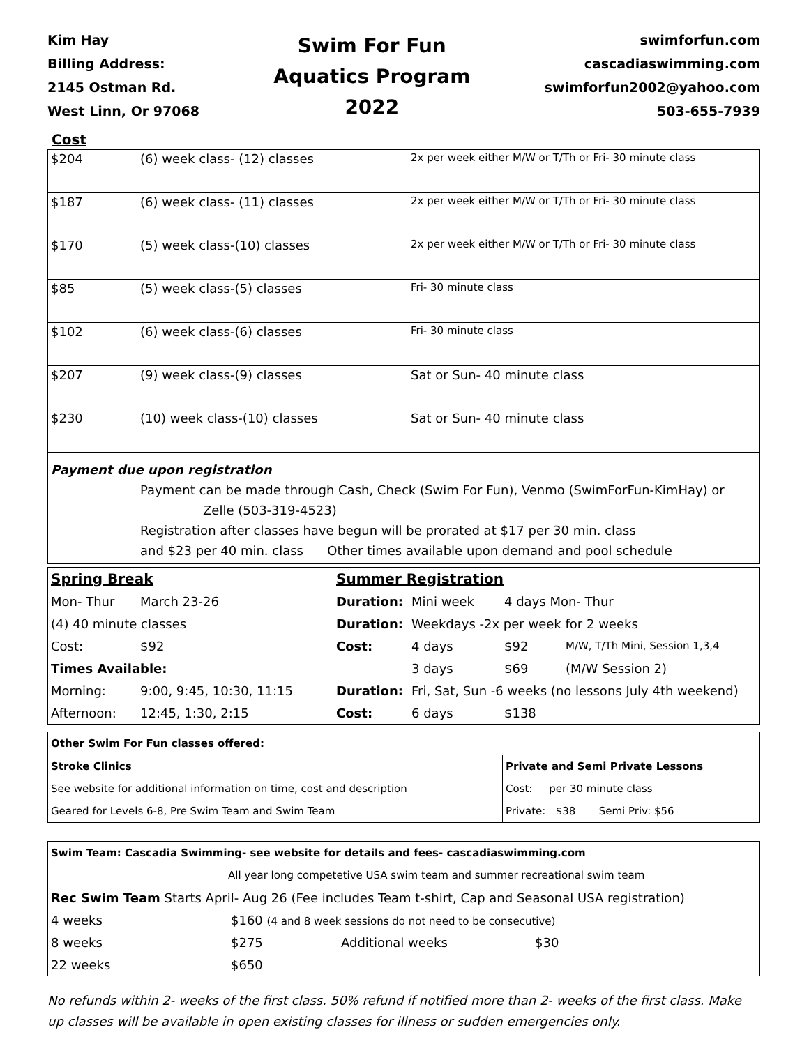Kim Hay
Billing Address:
2145 Ostman Rd.
West Linn, Or 97068
Swim For Fun
Aquatics Program
2022
swimforfun.com
cascadiaswimming.com
swimforfun2002@yahoo.com
503-655-7939
Cost
| $204 | (6) week class- (12) classes | 2x per week either M/W or T/Th or Fri- 30 minute class |
| $187 | (6) week class- (11) classes | 2x per week either M/W or T/Th or Fri- 30 minute class |
| $170 | (5) week class-(10) classes | 2x per week either M/W or T/Th or Fri- 30 minute class |
| $85 | (5) week class-(5) classes | Fri- 30 minute class |
| $102 | (6) week class-(6) classes | Fri- 30 minute class |
| $207 | (9) week class-(9) classes | Sat or Sun- 40 minute class |
| $230 | (10) week class-(10) classes | Sat or Sun- 40 minute class |
Payment due upon registration
Payment can be made through Cash, Check (Swim For Fun), Venmo (SwimForFun-KimHay) or
Zelle (503-319-4523)
Registration after classes have begun will be prorated at $17 per 30 min. class
and $23 per 40 min. class Other times available upon demand and pool schedule
| Spring Break | | Summer Registration | | | |
| Mon- Thur | March 23-26 | Duration: | Mini week | 4 days Mon- Thur | |
| (4) 40 minute classes | | Duration: | Weekdays -2x per week for 2 weeks | | |
| Cost: | $92 | Cost: | 4 days | $92 | M/W, T/Th Mini, Session 1,3,4 |
| Times Available: | | | 3 days | $69 | (M/W Session 2) |
| Morning: | 9:00, 9:45, 10:30, 11:15 | Duration: | Fri, Sat, Sun -6 weeks (no lessons July 4th weekend) | | |
| Afternoon: | 12:45, 1:30, 2:15 | Cost: | 6 days | $138 | |
| Other Swim For Fun classes offered: | |
| Stroke Clinics | Private and Semi Private Lessons |
| See website for additional information on time, cost and description | Cost: per 30 minute class |
| Geared for Levels 6-8, Pre Swim Team and Swim Team | Private: $38 Semi Priv: $56 |
| Swim Team: Cascadia Swimming- see website for details and fees- cascadiaswimming.com | | | |
| | All year long competetive USA swim team and summer recreational swim team | | |
| Rec Swim Team Starts April- Aug 26 (Fee includes Team t-shirt, Cap and Seasonal USA registration) | | | |
| 4 weeks | $160 (4 and 8 week sessions do not need to be consecutive) | | |
| 8 weeks | $275 | Additional weeks | $30 |
| 22 weeks | $650 | | |
No refunds within 2- weeks of the first class. 50% refund if notified more than 2- weeks of the first class. Make up classes will be available in open existing classes for illness or sudden emergencies only.